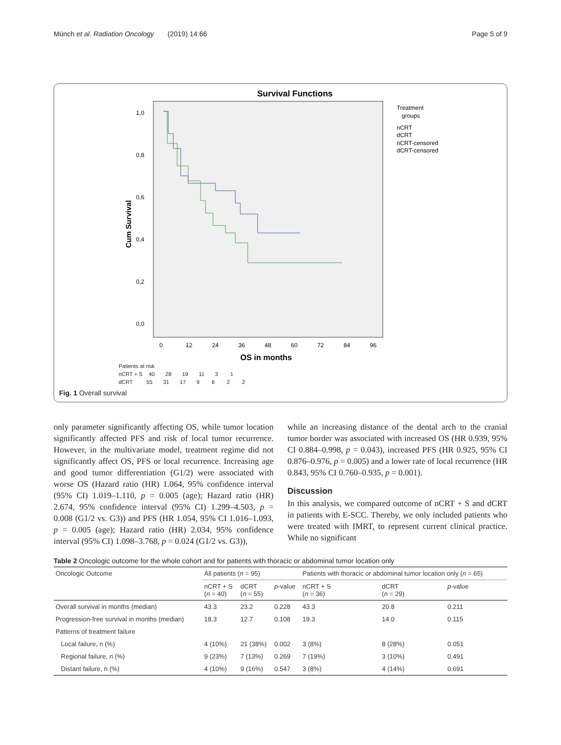Münch et al. Radiation Oncology (2019) 14:66 Page 5 of 9
Survival Functions
1,0
0,8
0,6
0,4
0,2
0,0
0
12
24
36
48
60
72
84
96
Treatment
groups
nCRT
dCRT
nCRT-censored
dCRT-censored
Cum Survival
OS in months
Patients at risk
nCRT + S 40 28 19 11 3 1
dCRT 55 31 17 9 6 2 2
Fig. 1 Overall survival
only parameter significantly affecting OS, while tumor location significantly affected PFS and risk of local tumor recurrence. However, in the multivariate model, treatment regime did not significantly affect OS, PFS or local recurrence. Increasing age and good tumor differentiation (G1/2) were associated with worse OS (Hazard ratio (HR) 1.064, 95% confidence interval (95% CI) 1.019–1.110, p = 0.005 (age); Hazard ratio (HR) 2.674, 95% confidence interval (95% CI) 1.299–4.503, p = 0.008 (G1/2 vs. G3)) and PFS (HR 1.054, 95% CI 1.016–1.093, p = 0.005 (age); Hazard ratio (HR) 2.034, 95% confidence interval (95% CI) 1.098–3.768, p = 0.024 (G1/2 vs. G3)),
while an increasing distance of the dental arch to the cranial tumor border was associated with increased OS (HR 0.939, 95% CI 0.884–0.998, p = 0.043), increased PFS (HR 0.925, 95% CI 0.876–0.976, p = 0.005) and a lower rate of local recurrence (HR 0.843, 95% CI 0.760–0.935, p = 0.001).
Discussion
In this analysis, we compared outcome of nCRT + S and dCRT in patients with E-SCC. Thereby, we only included patients who were treated with IMRT, to represent current clinical practice. While no significant
Table 2 Oncologic outcome for the whole cohort and for patients with thoracic or abdominal tumor location only
| Oncologic Outcome | All patients ( n = 95) | | | Patients with thoracic or abdominal tumor location only ( n = 65) | | |
| --- | --- | --- | --- | --- | --- | --- |
| | nCRT + S ( n = 40) | dCRT ( n = 55) | p -value | nCRT + S ( n = 36) | dCRT ( n = 29) | p -value |
| Overall survival in months (median) | 43.3 | 23.2 | 0.228 | 43.3 | 20.8 | 0.211 |
| Progression-free survival in months (median) | 18.3 | 12.7 | 0.108 | 19.3 | 14.0 | 0.115 |
| Patterns of treatment failure | | | | | | |
| Local failure, n (%) | 4 (10%) | 21 (38%) | 0.002 | 3 (8%) | 8 (28%) | 0.051 |
| Regional failure, n (%) | 9 (23%) | 7 (13%) | 0.269 | 7 (19%) | 3 (10%) | 0.491 |
| Distant failure, n (%) | 4 (10%) | 9 (16%) | 0.547 | 3 (8%) | 4 (14%) | 0.691 |